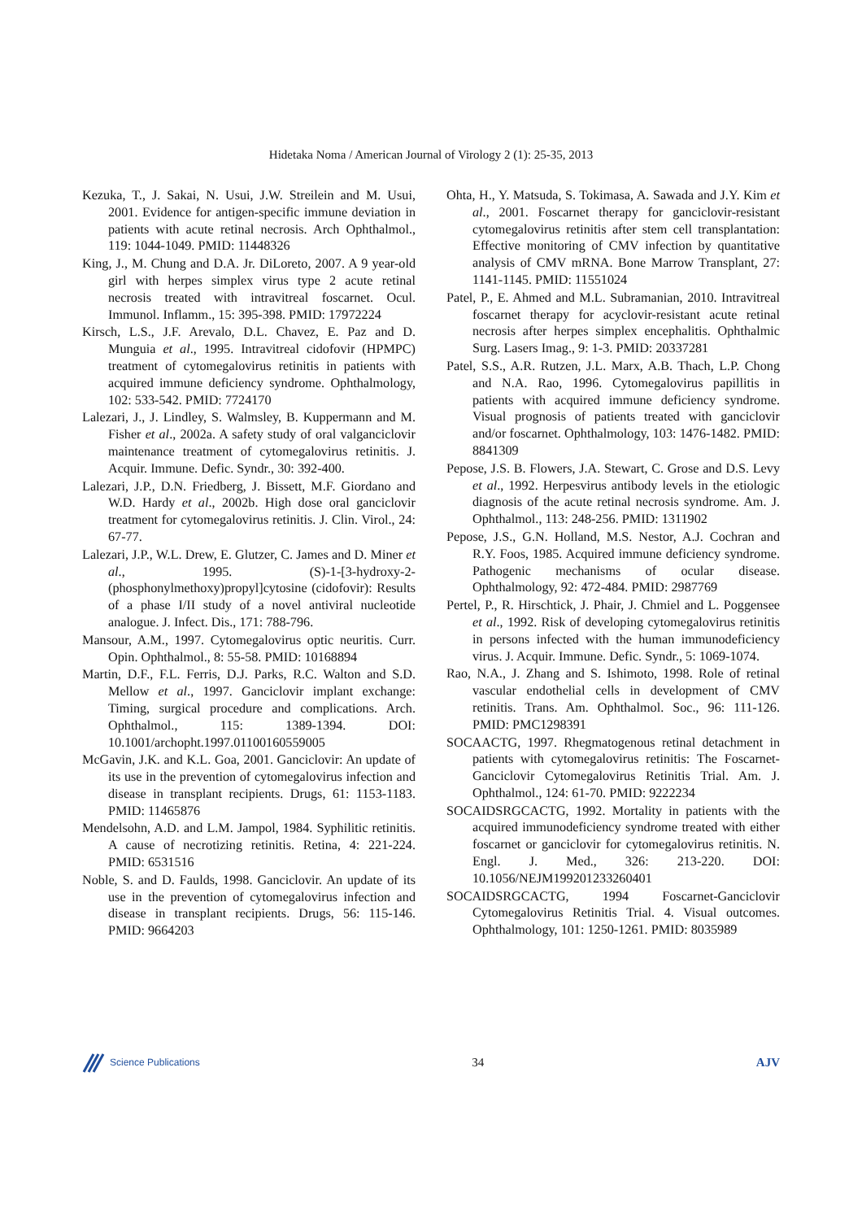Hidetaka Noma / American Journal of Virology 2 (1): 25-35, 2013
Kezuka, T., J. Sakai, N. Usui, J.W. Streilein and M. Usui, 2001. Evidence for antigen-specific immune deviation in patients with acute retinal necrosis. Arch Ophthalmol., 119: 1044-1049. PMID: 11448326
King, J., M. Chung and D.A. Jr. DiLoreto, 2007. A 9 year-old girl with herpes simplex virus type 2 acute retinal necrosis treated with intravitreal foscarnet. Ocul. Immunol. Inflamm., 15: 395-398. PMID: 17972224
Kirsch, L.S., J.F. Arevalo, D.L. Chavez, E. Paz and D. Munguia et al., 1995. Intravitreal cidofovir (HPMPC) treatment of cytomegalovirus retinitis in patients with acquired immune deficiency syndrome. Ophthalmology, 102: 533-542. PMID: 7724170
Lalezari, J., J. Lindley, S. Walmsley, B. Kuppermann and M. Fisher et al., 2002a. A safety study of oral valganciclovir maintenance treatment of cytomegalovirus retinitis. J. Acquir. Immune. Defic. Syndr., 30: 392-400.
Lalezari, J.P., D.N. Friedberg, J. Bissett, M.F. Giordano and W.D. Hardy et al., 2002b. High dose oral ganciclovir treatment for cytomegalovirus retinitis. J. Clin. Virol., 24: 67-77.
Lalezari, J.P., W.L. Drew, E. Glutzer, C. James and D. Miner et al., 1995. (S)-1-[3-hydroxy-2-(phosphonylmethoxy)propyl]cytosine (cidofovir): Results of a phase I/II study of a novel antiviral nucleotide analogue. J. Infect. Dis., 171: 788-796.
Mansour, A.M., 1997. Cytomegalovirus optic neuritis. Curr. Opin. Ophthalmol., 8: 55-58. PMID: 10168894
Martin, D.F., F.L. Ferris, D.J. Parks, R.C. Walton and S.D. Mellow et al., 1997. Ganciclovir implant exchange: Timing, surgical procedure and complications. Arch. Ophthalmol., 115: 1389-1394. DOI: 10.1001/archopht.1997.01100160559005
McGavin, J.K. and K.L. Goa, 2001. Ganciclovir: An update of its use in the prevention of cytomegalovirus infection and disease in transplant recipients. Drugs, 61: 1153-1183. PMID: 11465876
Mendelsohn, A.D. and L.M. Jampol, 1984. Syphilitic retinitis. A cause of necrotizing retinitis. Retina, 4: 221-224. PMID: 6531516
Noble, S. and D. Faulds, 1998. Ganciclovir. An update of its use in the prevention of cytomegalovirus infection and disease in transplant recipients. Drugs, 56: 115-146. PMID: 9664203
Ohta, H., Y. Matsuda, S. Tokimasa, A. Sawada and J.Y. Kim et al., 2001. Foscarnet therapy for ganciclovir-resistant cytomegalovirus retinitis after stem cell transplantation: Effective monitoring of CMV infection by quantitative analysis of CMV mRNA. Bone Marrow Transplant, 27: 1141-1145. PMID: 11551024
Patel, P., E. Ahmed and M.L. Subramanian, 2010. Intravitreal foscarnet therapy for acyclovir-resistant acute retinal necrosis after herpes simplex encephalitis. Ophthalmic Surg. Lasers Imag., 9: 1-3. PMID: 20337281
Patel, S.S., A.R. Rutzen, J.L. Marx, A.B. Thach, L.P. Chong and N.A. Rao, 1996. Cytomegalovirus papillitis in patients with acquired immune deficiency syndrome. Visual prognosis of patients treated with ganciclovir and/or foscarnet. Ophthalmology, 103: 1476-1482. PMID: 8841309
Pepose, J.S. B. Flowers, J.A. Stewart, C. Grose and D.S. Levy et al., 1992. Herpesvirus antibody levels in the etiologic diagnosis of the acute retinal necrosis syndrome. Am. J. Ophthalmol., 113: 248-256. PMID: 1311902
Pepose, J.S., G.N. Holland, M.S. Nestor, A.J. Cochran and R.Y. Foos, 1985. Acquired immune deficiency syndrome. Pathogenic mechanisms of ocular disease. Ophthalmology, 92: 472-484. PMID: 2987769
Pertel, P., R. Hirschtick, J. Phair, J. Chmiel and L. Poggensee et al., 1992. Risk of developing cytomegalovirus retinitis in persons infected with the human immunodeficiency virus. J. Acquir. Immune. Defic. Syndr., 5: 1069-1074.
Rao, N.A., J. Zhang and S. Ishimoto, 1998. Role of retinal vascular endothelial cells in development of CMV retinitis. Trans. Am. Ophthalmol. Soc., 96: 111-126. PMID: PMC1298391
SOCAACTG, 1997. Rhegmatogenous retinal detachment in patients with cytomegalovirus retinitis: The Foscarnet-Ganciclovir Cytomegalovirus Retinitis Trial. Am. J. Ophthalmol., 124: 61-70. PMID: 9222234
SOCAIDSRGCACTG, 1992. Mortality in patients with the acquired immunodeficiency syndrome treated with either foscarnet or ganciclovir for cytomegalovirus retinitis. N. Engl. J. Med., 326: 213-220. DOI: 10.1056/NEJM199201233260401
SOCAIDSRGCACTG, 1994 Foscarnet-Ganciclovir Cytomegalovirus Retinitis Trial. 4. Visual outcomes. Ophthalmology, 101: 1250-1261. PMID: 8035989
Science Publications
34 AJV